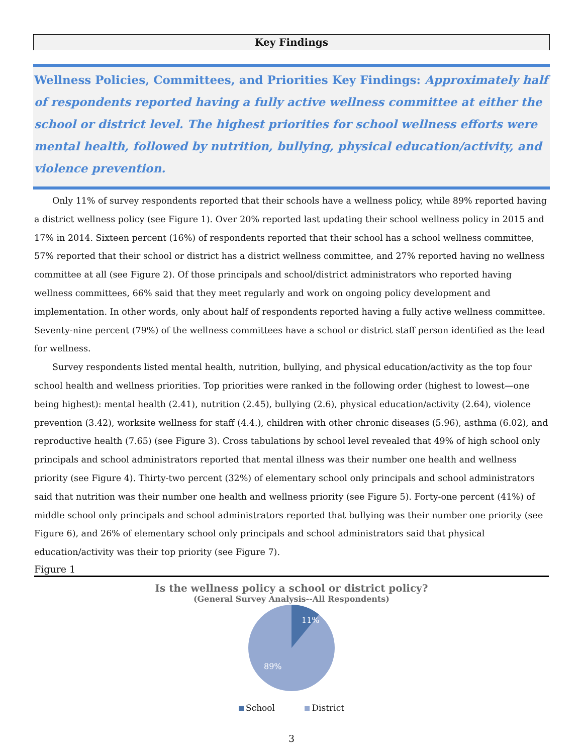Key Findings
Wellness Policies, Committees, and Priorities Key Findings: Approximately half of respondents reported having a fully active wellness committee at either the school or district level. The highest priorities for school wellness efforts were mental health, followed by nutrition, bullying, physical education/activity, and violence prevention.
Only 11% of survey respondents reported that their schools have a wellness policy, while 89% reported having a district wellness policy (see Figure 1). Over 20% reported last updating their school wellness policy in 2015 and 17% in 2014. Sixteen percent (16%) of respondents reported that their school has a school wellness committee, 57% reported that their school or district has a district wellness committee, and 27% reported having no wellness committee at all (see Figure 2). Of those principals and school/district administrators who reported having wellness committees, 66% said that they meet regularly and work on ongoing policy development and implementation. In other words, only about half of respondents reported having a fully active wellness committee. Seventy-nine percent (79%) of the wellness committees have a school or district staff person identified as the lead for wellness.
Survey respondents listed mental health, nutrition, bullying, and physical education/activity as the top four school health and wellness priorities. Top priorities were ranked in the following order (highest to lowest—one being highest): mental health (2.41), nutrition (2.45), bullying (2.6), physical education/activity (2.64), violence prevention (3.42), worksite wellness for staff (4.4.), children with other chronic diseases (5.96), asthma (6.02), and reproductive health (7.65) (see Figure 3). Cross tabulations by school level revealed that 49% of high school only principals and school administrators reported that mental illness was their number one health and wellness priority (see Figure 4). Thirty-two percent (32%) of elementary school only principals and school administrators said that nutrition was their number one health and wellness priority (see Figure 5). Forty-one percent (41%) of middle school only principals and school administrators reported that bullying was their number one priority (see Figure 6), and 26% of elementary school only principals and school administrators said that physical education/activity was their top priority (see Figure 7).
Figure 1
Is the wellness policy a school or district policy?
(General Survey Analysis--All Respondents)
11%
89%
School District
3